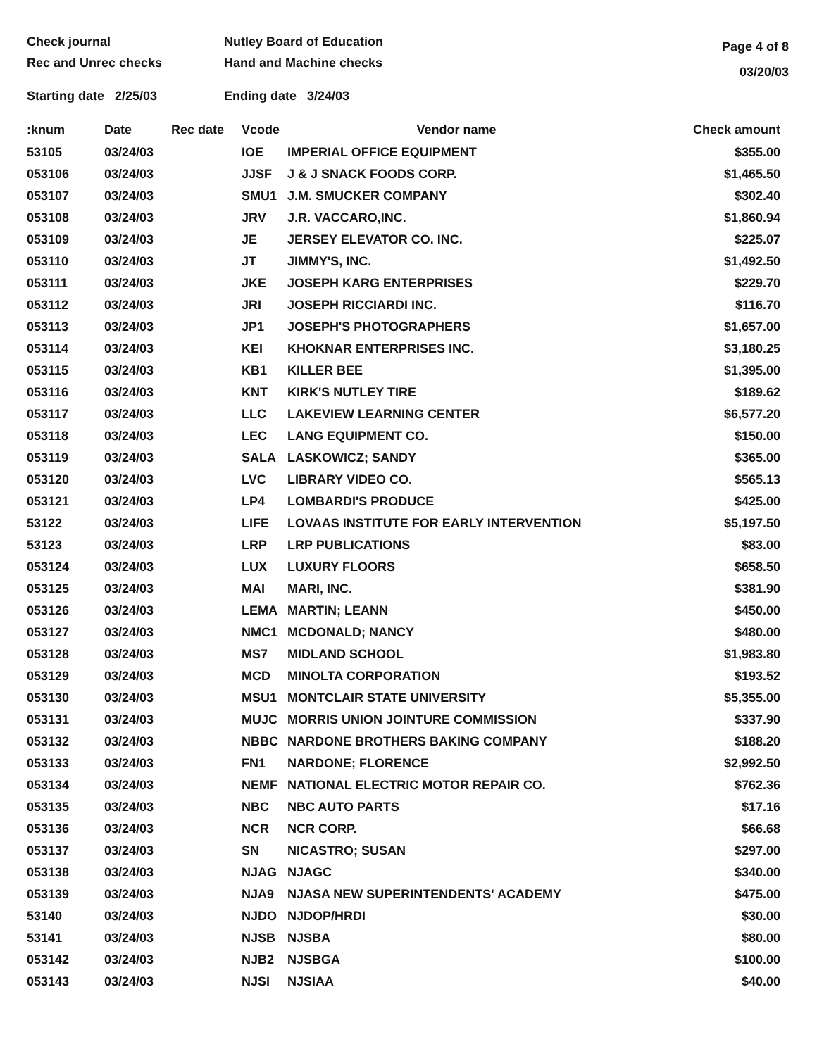Check journal
Rec and Unrec checks
Nutley Board of Education
Hand and Machine checks
Page 4 of 8
03/20/03
Starting date 2/25/03 Ending date 3/24/03
| :knum | Date | Rec date | Vcode | Vendor name | Check amount |
| --- | --- | --- | --- | --- | --- |
| 53105 | 03/24/03 | | IOE | IMPERIAL OFFICE EQUIPMENT | $355.00 |
| 053106 | 03/24/03 | | JJSF | J & J SNACK FOODS CORP. | $1,465.50 |
| 053107 | 03/24/03 | | SMU1 | J.M. SMUCKER COMPANY | $302.40 |
| 053108 | 03/24/03 | | JRV | J.R. VACCARO,INC. | $1,860.94 |
| 053109 | 03/24/03 | | JE | JERSEY ELEVATOR CO. INC. | $225.07 |
| 053110 | 03/24/03 | | JT | JIMMY'S, INC. | $1,492.50 |
| 053111 | 03/24/03 | | JKE | JOSEPH KARG ENTERPRISES | $229.70 |
| 053112 | 03/24/03 | | JRI | JOSEPH RICCIARDI INC. | $116.70 |
| 053113 | 03/24/03 | | JP1 | JOSEPH'S PHOTOGRAPHERS | $1,657.00 |
| 053114 | 03/24/03 | | KEI | KHOKNAR ENTERPRISES INC. | $3,180.25 |
| 053115 | 03/24/03 | | KB1 | KILLER BEE | $1,395.00 |
| 053116 | 03/24/03 | | KNT | KIRK'S NUTLEY TIRE | $189.62 |
| 053117 | 03/24/03 | | LLC | LAKEVIEW LEARNING CENTER | $6,577.20 |
| 053118 | 03/24/03 | | LEC | LANG EQUIPMENT CO. | $150.00 |
| 053119 | 03/24/03 | | SALA | LASKOWICZ; SANDY | $365.00 |
| 053120 | 03/24/03 | | LVC | LIBRARY VIDEO CO. | $565.13 |
| 053121 | 03/24/03 | | LP4 | LOMBARDI'S PRODUCE | $425.00 |
| 53122 | 03/24/03 | | LIFE | LOVAAS INSTITUTE FOR EARLY INTERVENTION | $5,197.50 |
| 53123 | 03/24/03 | | LRP | LRP PUBLICATIONS | $83.00 |
| 053124 | 03/24/03 | | LUX | LUXURY FLOORS | $658.50 |
| 053125 | 03/24/03 | | MAI | MARI, INC. | $381.90 |
| 053126 | 03/24/03 | | LEMA | MARTIN; LEANN | $450.00 |
| 053127 | 03/24/03 | | NMC1 | MCDONALD; NANCY | $480.00 |
| 053128 | 03/24/03 | | MS7 | MIDLAND SCHOOL | $1,983.80 |
| 053129 | 03/24/03 | | MCD | MINOLTA CORPORATION | $193.52 |
| 053130 | 03/24/03 | | MSU1 | MONTCLAIR STATE UNIVERSITY | $5,355.00 |
| 053131 | 03/24/03 | | MUJC | MORRIS UNION JOINTURE COMMISSION | $337.90 |
| 053132 | 03/24/03 | | NBBC | NARDONE BROTHERS BAKING COMPANY | $188.20 |
| 053133 | 03/24/03 | | FN1 | NARDONE; FLORENCE | $2,992.50 |
| 053134 | 03/24/03 | | NEMF | NATIONAL ELECTRIC MOTOR REPAIR CO. | $762.36 |
| 053135 | 03/24/03 | | NBC | NBC AUTO PARTS | $17.16 |
| 053136 | 03/24/03 | | NCR | NCR CORP. | $66.68 |
| 053137 | 03/24/03 | | SN | NICASTRO; SUSAN | $297.00 |
| 053138 | 03/24/03 | | NJAG | NJAGC | $340.00 |
| 053139 | 03/24/03 | | NJA9 | NJASA NEW SUPERINTENDENTS' ACADEMY | $475.00 |
| 53140 | 03/24/03 | | NJDO | NJDOP/HRDI | $30.00 |
| 53141 | 03/24/03 | | NJSB | NJSBA | $80.00 |
| 053142 | 03/24/03 | | NJB2 | NJSBGA | $100.00 |
| 053143 | 03/24/03 | | NJSI | NJSIAA | $40.00 |